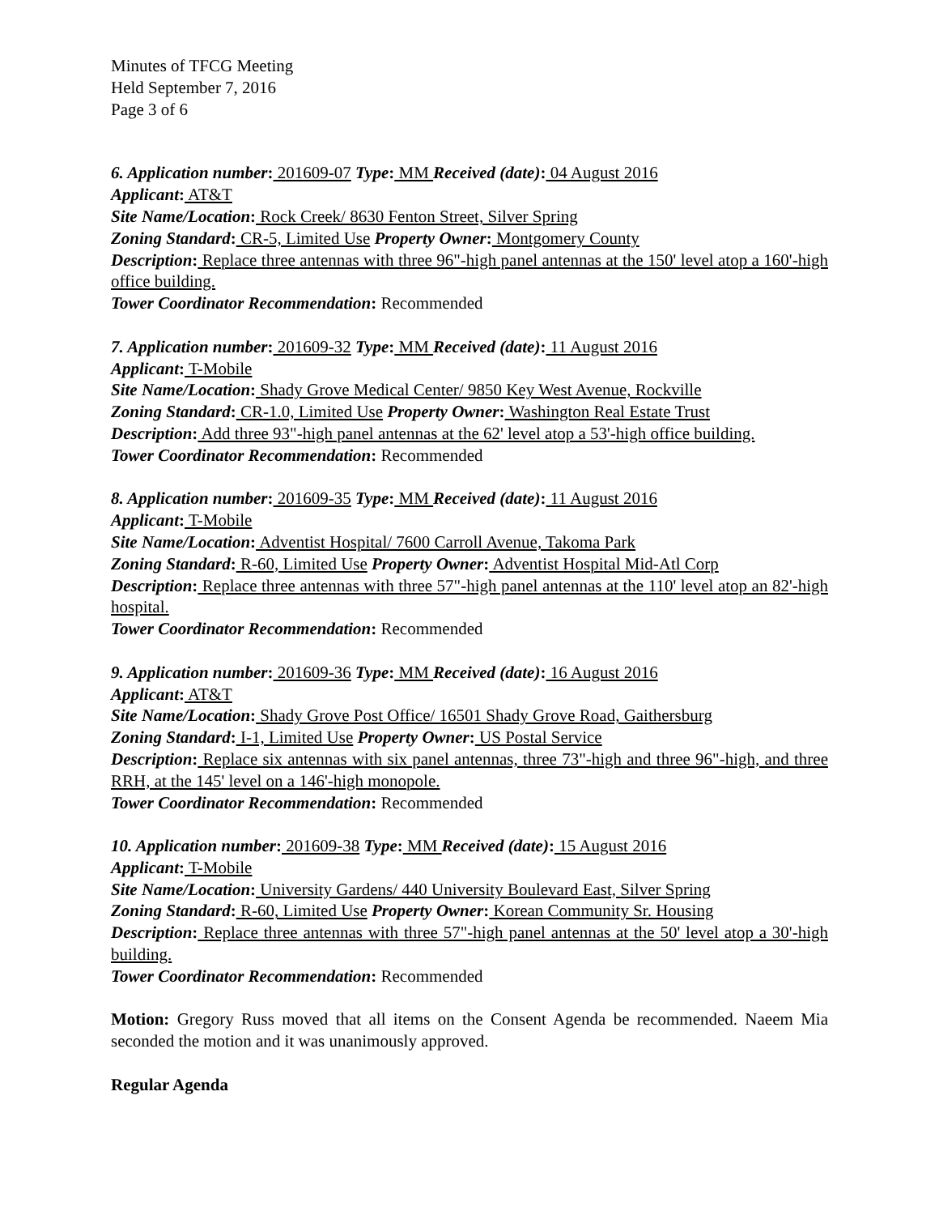Minutes of TFCG Meeting
Held September 7, 2016
Page 3 of 6
6. Application number: 201609-07 Type: MM Received (date): 04 August 2016
Applicant: AT&T
Site Name/Location: Rock Creek/ 8630 Fenton Street, Silver Spring
Zoning Standard: CR-5, Limited Use Property Owner: Montgomery County
Description: Replace three antennas with three 96"-high panel antennas at the 150' level atop a 160'-high office building.
Tower Coordinator Recommendation: Recommended
7. Application number: 201609-32 Type: MM Received (date): 11 August 2016
Applicant: T-Mobile
Site Name/Location: Shady Grove Medical Center/ 9850 Key West Avenue, Rockville
Zoning Standard: CR-1.0, Limited Use Property Owner: Washington Real Estate Trust
Description: Add three 93"-high panel antennas at the 62' level atop a 53'-high office building.
Tower Coordinator Recommendation: Recommended
8. Application number: 201609-35 Type: MM Received (date): 11 August 2016
Applicant: T-Mobile
Site Name/Location: Adventist Hospital/ 7600 Carroll Avenue, Takoma Park
Zoning Standard: R-60, Limited Use Property Owner: Adventist Hospital Mid-Atl Corp
Description: Replace three antennas with three 57"-high panel antennas at the 110' level atop an 82'-high hospital.
Tower Coordinator Recommendation: Recommended
9. Application number: 201609-36 Type: MM Received (date): 16 August 2016
Applicant: AT&T
Site Name/Location: Shady Grove Post Office/ 16501 Shady Grove Road, Gaithersburg
Zoning Standard: I-1, Limited Use Property Owner: US Postal Service
Description: Replace six antennas with six panel antennas, three 73"-high and three 96"-high, and three RRH, at the 145' level on a 146'-high monopole.
Tower Coordinator Recommendation: Recommended
10. Application number: 201609-38 Type: MM Received (date): 15 August 2016
Applicant: T-Mobile
Site Name/Location: University Gardens/ 440 University Boulevard East, Silver Spring
Zoning Standard: R-60, Limited Use Property Owner: Korean Community Sr. Housing
Description: Replace three antennas with three 57"-high panel antennas at the 50' level atop a 30'-high building.
Tower Coordinator Recommendation: Recommended
Motion: Gregory Russ moved that all items on the Consent Agenda be recommended. Naeem Mia seconded the motion and it was unanimously approved.
Regular Agenda